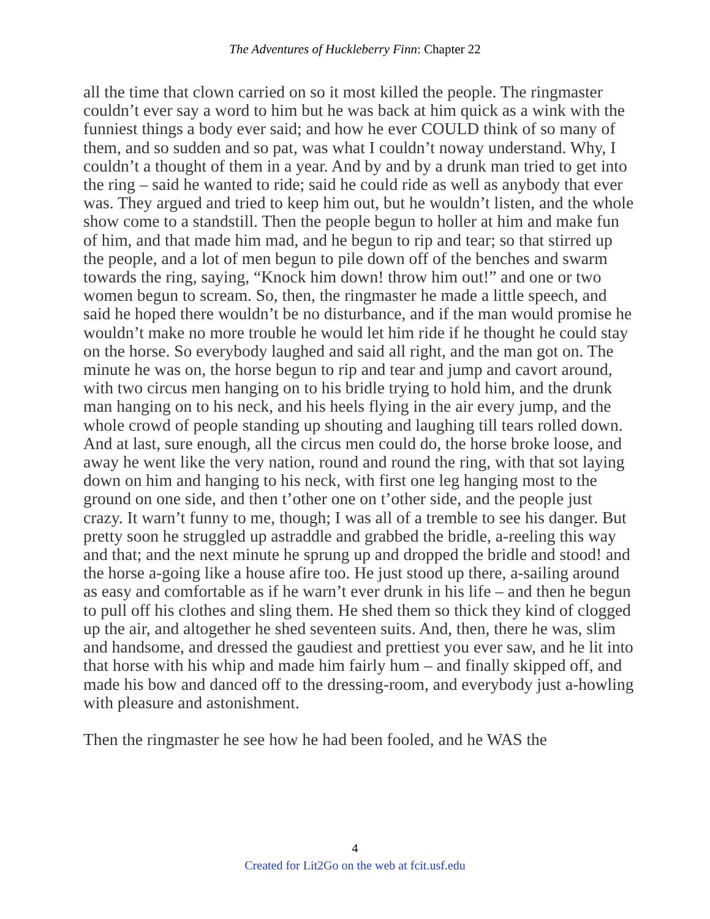The Adventures of Huckleberry Finn: Chapter 22
all the time that clown carried on so it most killed the people. The ringmaster couldn’t ever say a word to him but he was back at him quick as a wink with the funniest things a body ever said; and how he ever COULD think of so many of them, and so sudden and so pat, was what I couldn’t noway understand. Why, I couldn’t a thought of them in a year. And by and by a drunk man tried to get into the ring – said he wanted to ride; said he could ride as well as anybody that ever was. They argued and tried to keep him out, but he wouldn’t listen, and the whole show come to a standstill. Then the people begun to holler at him and make fun of him, and that made him mad, and he begun to rip and tear; so that stirred up the people, and a lot of men begun to pile down off of the benches and swarm towards the ring, saying, “Knock him down! throw him out!” and one or two women begun to scream. So, then, the ringmaster he made a little speech, and said he hoped there wouldn’t be no disturbance, and if the man would promise he wouldn’t make no more trouble he would let him ride if he thought he could stay on the horse. So everybody laughed and said all right, and the man got on. The minute he was on, the horse begun to rip and tear and jump and cavort around, with two circus men hanging on to his bridle trying to hold him, and the drunk man hanging on to his neck, and his heels flying in the air every jump, and the whole crowd of people standing up shouting and laughing till tears rolled down. And at last, sure enough, all the circus men could do, the horse broke loose, and away he went like the very nation, round and round the ring, with that sot laying down on him and hanging to his neck, with first one leg hanging most to the ground on one side, and then t’other one on t’other side, and the people just crazy. It warn’t funny to me, though; I was all of a tremble to see his danger. But pretty soon he struggled up astraddle and grabbed the bridle, a-reeling this way and that; and the next minute he sprung up and dropped the bridle and stood! and the horse a-going like a house afire too. He just stood up there, a-sailing around as easy and comfortable as if he warn’t ever drunk in his life – and then he begun to pull off his clothes and sling them. He shed them so thick they kind of clogged up the air, and altogether he shed seventeen suits. And, then, there he was, slim and handsome, and dressed the gaudiest and prettiest you ever saw, and he lit into that horse with his whip and made him fairly hum – and finally skipped off, and made his bow and danced off to the dressing-room, and everybody just a-howling with pleasure and astonishment.
Then the ringmaster he see how he had been fooled, and he WAS the
4
Created for Lit2Go on the web at fcit.usf.edu